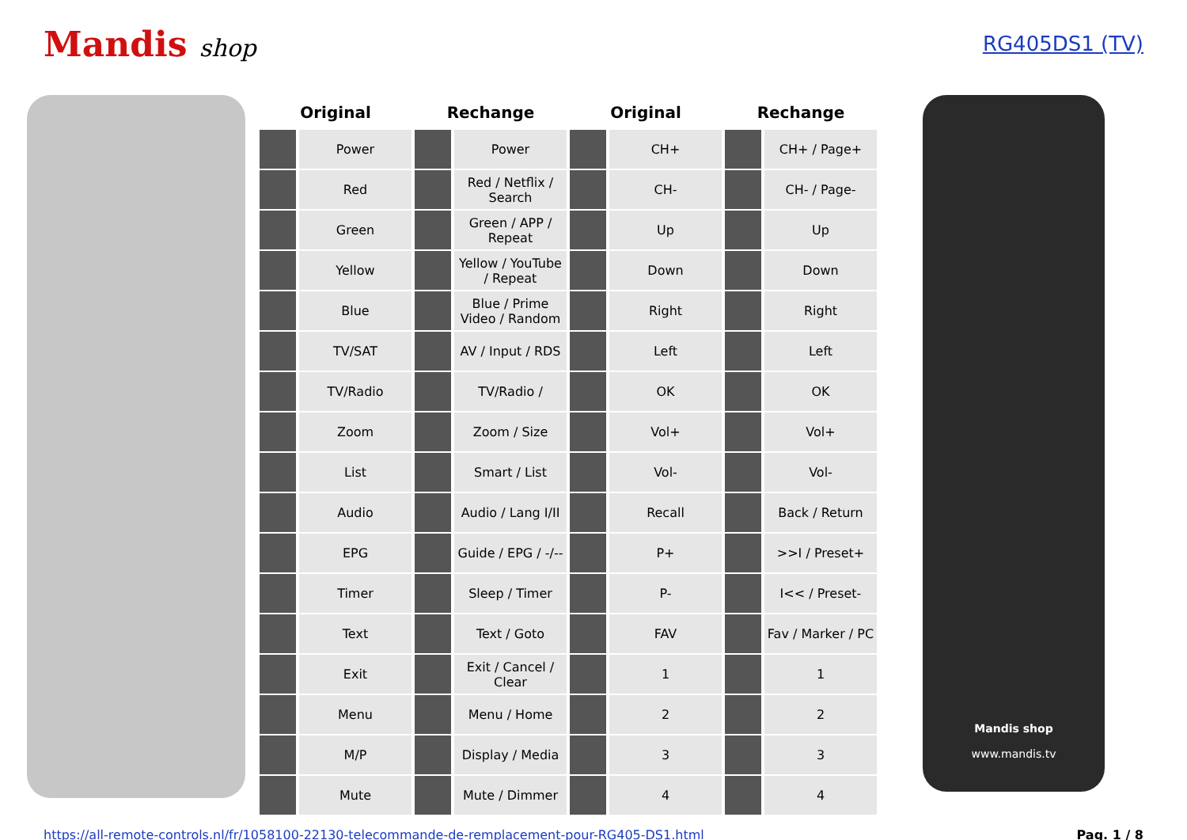Mandis shop
RG405DS1 (TV)
| Original | | Rechange | | Original | | Rechange | |
| --- | --- | --- | --- | --- | --- | --- | --- |
| | Power | | Power | | CH+ | | CH+ / Page+ |
| | Red | | Red / Netflix / Search | | CH- | | CH- / Page- |
| | Green | | Green / APP / Repeat | | Up | | Up |
| | Yellow | | Yellow / YouTube / Repeat | | Down | | Down |
| | Blue | | Blue / Prime Video / Random | | Right | | Right |
| | TV/SAT | | AV / Input / RDS | | Left | | Left |
| | TV/Radio | | TV/Radio / | | OK | | OK |
| | Zoom | | Zoom / Size | | Vol+ | | Vol+ |
| | List | | Smart / List | | Vol- | | Vol- |
| | Audio | | Audio / Lang I/II | | Recall | | Back / Return |
| | EPG | | Guide / EPG / -/-- | | P+ | | >>I / Preset+ |
| | Timer | | Sleep / Timer | | P- | | I<< / Preset- |
| | Text | | Text / Goto | | FAV | | Fav / Marker / PC |
| | Exit | | Exit / Cancel / Clear | | 1 | | 1 |
| | Menu | | Menu / Home | | 2 | | 2 |
| | M/P | | Display / Media | | 3 | | 3 |
| | Mute | | Mute / Dimmer | | 4 | | 4 |
Mandis shop
www.mandis.tv
https://all-remote-controls.nl/fr/1058100-22130-telecommande-de-remplacement-pour-RG405-DS1.html Pag. 1 / 8